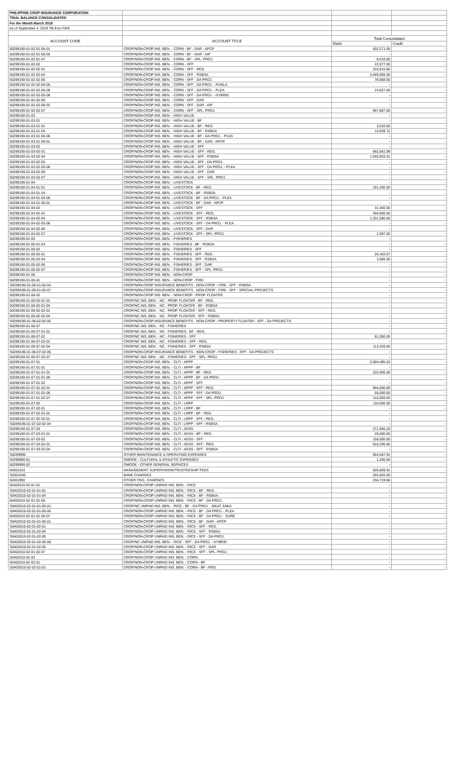| PHILIPPINE CROP INSURANCE CORPORATION | | | |
| TRIAL BALANCE CONSOLIDATED | | | |
| For the Month March 2019 | | | |
| As of September 4, 2019 TB from FMS | | | |
| ACCOUNT CODE | ACCOUNT TITLE | Total Consolidated | |
| | | Debit | Credit |
| 50299190-01-02-01-06-01 | CROP/NON-CROP INS. BEN. - CORN - BF - DAR - APCP | 502,271.00 | - |
| 50299190-01-02-01-06-02 | CROP/NON-CROP INS. BEN. - CORN - BF - DAR - AIP | - | - |
| 50299190-01-02-01-07 | CROP/NON-CROP INS. BEN. - CORN - BF - SPL. PROJ. | 8,016.00 | - |
| 50299190-01-02-02 | CROP/NON-CROP INS. BEN. - CORN - SFF | 22,077.00 | - |
| 50299190-01-02-02-01 | CROP/NON-CROP INS. BEN. - CORN - SFF - REG. | 233,816.80 | - |
| 50299190-01-02-02-04 | CROP/NON-CROP INS. BEN. - CORN - SFF - RSBSA | 5,469,655.00 | - |
| 50299190-01-02-02-05 | CROP/NON-CROP INS. BEN. - CORN - SFF - DA PROJ. | 78,668.00 | - |
| 50299190-01-02-02-05-05 | CROP/NON-CROP INS. BEN. - CORN - SFF - DA PROJ. - PUNLA | - | - |
| 50299190-01-02-02-05-06 | CROP/NON-CROP INS. BEN. - CORN - SFF - DA PROJ. - PLEA | 24,627.00 | - |
| 50299190-01-02-02-05-08 | CROP/NON-CROP INS. BEN. - CORN - SFF - DA PROJ. - HYBRID | - | - |
| 50299190-01-02-02-06 | CROP/NON-CROP INS. BEN. - CORN - SFF - DAR | - | - |
| 50299190-01-02-02-06-02 | CROP/NON-CROP INS. BEN. - CORN - SFF - DAR - AIP | - | - |
| 50299190-01-02-02-07 | CROP/NON-CROP INS. BEN. - CORN - SFF - SPL. PROJ. | 697,887.00 | - |
| 50299190-01-03 | CROP/NON-CROP INS. BEN. - HIGH VALUE | - | - |
| 50299190-01-03-01 | CROP/NON-CROP INS. BEN. - HIGH VALUE - BF | - | - |
| 50299190-01-03-01-01 | CROP/NON-CROP INS. BEN. - HIGH VALUE - BF - REG. | 3,533.00 | - |
| 50299190-01-03-01-04 | CROP/NON-CROP INS. BEN. - HIGH VALUE - BF - RSBSA | 10,939.72 | - |
| 50299190-01-03-01-05-06 | CROP/NON-CROP INS. BEN. - HIGH VALUE - BF - DA PROJ. - PLEA | - | - |
| 50299190-01-03-01-06-01 | CROP/NON-CROP INS. BEN. - HIGH VALUE - BF - DAR - APCP | - | - |
| 50299190-01-03-02 | CROP/NON-CROP INS. BEN. - HIGH VALUE - SFF | - | - |
| 50299190-01-03-02-01 | CROP/NON-CROP INS. BEN. - HIGH VALUE - SFF - REG. | 662,681.99 | - |
| 50299190-01-03-02-04 | CROP/NON-CROP INS. BEN. - HIGH VALUE - SFF - RSBSA | 1,555,833.01 | - |
| 50299190-01-03-02-05 | CROP/NON-CROP INS. BEN. - HIGH VALUE - SFF - DA PROJ. | - | - |
| 50299190-01-03-02-05-06 | CROP/NON-CROP INS. BEN. - HIGH VALUE - SFF - DA PROJ. - PLEA | - | - |
| 50299190-01-03-02-06 | CROP/NON-CROP INS. BEN. - HIGH VALUE - SFF - DAR | - | - |
| 50299190-01-03-02-07 | CROP/NON-CROP INS. BEN. - HIGH VALUE - SFF - SPL. PROJ. | - | - |
| 50299190-01-04 | CROP/NON-CROP INS. BEN. - LIVESTOCK | - | - |
| 50299190-01-04-01-01 | CROP/NON-CROP INS. BEN. - LIVESTOCK - BF - REG. | 151,200.00 | - |
| 50299190-01-04-01-04 | CROP/NON-CROP INS. BEN. - LIVESTOCK - BF - RSBSA | - | - |
| 50299190-01-04-01-05-06 | CROP/NON-CROP INS. BEN. - LIVESTOCK - BF - DA PROJ. - PLEA | - | - |
| 50299190-01-04-01-06-01 | CROP/NON-CROP INS. BEN. - LIVESTOCK - BF - DAR - APCP | - | - |
| 50299190-01-04-02 | CROP/NON-CROP INS. BEN. - LIVESTOCK - SFF | 31,400.00 | - |
| 50299190-01-04-02-01 | CROP/NON-CROP INS. BEN. - LIVESTOCK - SFF - REG. | 494,600.00 | - |
| 50299190-01-04-02-04 | CROP/NON-CROP INS. BEN. - LIVESTOCK - SFF - RSBSA | 1,331,080.00 | - |
| 50299190-01-04-02-05-06 | CROP/NON-CROP INS. BEN. - LIVESTOCK - SFF - DA PROJ. - PLEA | - | - |
| 50299190-01-04-02-06 | CROP/NON-CROP INS. BEN. - LIVESTOCK - SFF - DAR | - | - |
| 50299190-01-04-02-07 | CROP/NON-CROP INS. BEN. - LIVESTOCK - SFF - SPL. PROJ. | 2,697.00 | - |
| 50299190-01-05 | CROP/NON-CROP INS. BEN. - FISHERIES | - | - |
| 50299190-01-05-01-04 | CROP/NON-CROP INS. BEN. - FISHERIES - BF - RSBSA | - | - |
| 50299190-01-05-02 | CROP/NON-CROP INS. BEN. - FISHERIES - SFF | - | - |
| 50299190-01-05-02-01 | CROP/NON-CROP INS. BEN. - FISHERIES - SFF - REG. | 26,403.57 | - |
| 50299190-01-05-02-04 | CROP/NON-CROP INS. BEN. - FISHERIES - SFF - RSBSA | 3,685.00 | - |
| 50299190-01-05-02-06 | CROP/NON-CROP INS. BEN. - FISHERIES - SFF - DAR | - | - |
| 50299190-01-05-02-07 | CROP/NON-CROP INS. BEN. - FISHERIES - SFF - SPL. PROJ. | - | - |
| 50299190-01-06 | CROP/NON-CROP INS. BEN. - NON-CROP | - | - |
| 50299190-01-06-01 | CROP/NON-CROP INS. BEN. - NON-CROP - FIRE | - | - |
| '50299190-01-06-01-02-04 | CROP/NON-CROP INSURANCE BENEFITS - NON-CROP - FIRE - SFF - RSBSA | - | - |
| '50299190-01-06-01-02-07 | CROP/NON-CROP INSURANCE BENEFITS - NON-CROP - FIRE - SFF - SPECIAL PROJECTS | - | - |
| 50299190-01-06-02 | CROP/NON-CROP INS. BEN. - NON-CROP - PROP. FLOATER | - | - |
| 50299190-01-06-02-01-01 | CROP/NC INS. BEN. - NC - PROP. FLOATER - BF - REG. | - | - |
| 50299190-01-06-02-01-04 | CROP/NC INS. BEN. - NC - PROP. FLOATER - BF - RSBSA | - | - |
| 50299190-01-06-02-02-01 | CROP/NC INS. BEN. - NC - PROP. FLOATER - SFF - REG. | - | - |
| 50299190-01-06-02-02-04 | CROP/NC INS. BEN. - NC - PROP. FLOATER - SFF - RSBSA | - | - |
| '50299190-01-06-02-02-05 | CROP/NON-CROP INSURANCE BENEFITS - NON-CROP - PROPERTY FLOATER - SFF - DA PROJECTS | - | - |
| 50299190-01-06-07 | CROP/NC INS. BEN. - NC - FISHERIES | - | - |
| 50299190-01-06-07-01-01 | CROP/NC INS. BEN. - NC - FISHERIES - BF - REG. | - | - |
| 50299190-01-06-07-02 | CROP/NC INS. BEN. - NC - FISHERIES - SFF | 81,000.00 | - |
| 50299190-01-06-07-02-01 | CROP/NC INS. BEN. - NC - FISHERIES - SFF - REG. | - | - |
| 50299190-01-06-07-02-04 | CROP/NC INS. BEN. - NC - FISHERIES - SFF - RSBSA | 113,200.00 | - |
| '50299190-01-06-07-02-05 | CROP/NON-CROP INSURANCE BENEFITS - NON-CROP - FISHERIES - SFF - DA PROJECTS | - | - |
| 50299190-01-06-07-02-07 | CROP/NC INS. BEN. - NC - FISHERIES - SFF - SPL. PROJ. | - | - |
| 50299190-01-07-01 | CROP/NON-CROP INS. BEN. - CLTI - APPP | 2,004,490.53 | - |
| 50299190-01-07-01-01 | CROP/NON-CROP INS. BEN. - CLTI - APPP - BF | - | - |
| 50299190-01-07-01-01-01 | CROP/NON-CROP INS. BEN. - CLTI - APPP - BF - REG. | 220,000.00 | - |
| 50299190-01-07-01-01-05 | CROP/NON-CROP INS. BEN. - CLTI - APPP - BF - DA PROJ. | - | - |
| 50299190-01-07-01-02 | CROP/NON-CROP INS. BEN. - CLTI - APPP - SFF | - | - |
| 50299190-01-07-01-02-01 | CROP/NON-CROP INS. BEN. - CLTI - APPP - SFF - REG. | 904,000.00 | - |
| 50299190-01-07-01-02-05 | CROP/NON-CROP INS. BEN. - CLTI - APPP - SFF - DA PROJ. | 55,000.00 | - |
| 50299190-01-07-01-02-07 | CROP/NON-CROP INS. BEN. - CLTI - APPP - SFF - SPL. PROJ. | 110,000.00 | - |
| 50299190-01-07-02 | CROP/NON-CROP INS. BEN. - CLTI - LRPP | 134,000.00 | - |
| 50299190-01-07-02-01 | CROP/NON-CROP INS. BEN. - CLTI - LRPP - BF | - | - |
| 50299190-01-07-02-01-01 | CROP/NON-CROP INS. BEN. - CLTI - LRPP - BF - REG. | - | - |
| 50299190-01-07-02-02-01 | CROP/NON-CROP INS. BEN. - CLTI - LRPP - SFF - REG. | - | - |
| '50299190-01-07-02-02-04 | CROP/NON-CROP INS. BEN. - CLTI - LRPP - SFF - RSBSA | - | - |
| 50299190-01-07-03 | CROP/NON-CROP INS. BEN. - CLTI - ADSS | 271,065.20 | - |
| 50299190-01-07-03-01-01 | CROP/NON-CROP INS. BEN. - CLTI - ADSS - BF - REG. | 26,000.00 | - |
| 50299190-01-07-03-02 | CROP/NON-CROP INS. BEN. - CLTI - ADSS - SFF | 159,000.00 | - |
| 50299190-01-07-03-02-01 | CROP/NON-CROP INS. BEN. - CLTI - ADSS - SFF - REG. | 810,295.00 | - |
| 50299190-01-07-03-02-04 | CROP/NON-CROP INS. BEN. - CLTI - ADSS - SFF - RSBSA | - | - |
| '50299990 | OTHER MAINTENANCE & OPERATING EXPENSES | 654,567.91 | - |
| 50299990-01 | OMOOE - CULTURAL & ATHLETIC EXPENSES | 1,200.00 | - |
| 50299990-02 | OMOOE - OTHER GENERAL SERVICES | - | - |
| 50301010 | MANAGEMENT SUPERVISION/TRUSTEESHIP FEES | 626,669.91 | - |
| '50301040 | BANK CHARGES | 202,820.00 | - |
| 50301990 | OTHER FIN'L. CHARGES | 234,719.66 | - |
| 50402010-02-01-01 | CROP/NON-CROP UNPAID INS. BEN. - RICE | - | - |
| '50402010-02-01-01-01 | CROP/NON-CROP UNPAID INS. BEN. - RICE - BF - REG. | - | - |
| '50402010-02-01-01-04 | CROP/NON-CROP UNPAID INS. BEN. - RICE - BF - RSBSA | - | - |
| 50402010-02-01-01-05 | CROP/NON-CROP UNPAID INS. BEN. - RICE - BF - DA PROJ. | - | - |
| '50402010-02-01-01-05-01 | CROP/NC UNPAID INS. BEN. - RICE - BF - DA PROJ. - SIKAT SAKA | - | - |
| '50402010-02-01-01-05-06 | CROP/NON-CROP UNPAID INS. BEN. - RICE - BF - DA PROJ. - PLEA | - | - |
| 50402010-02-01-01-05-07 | CROP/NON-CROP UNPAID INS. BEN. - RICE - BF - DA PROJ. - SURE | - | - |
| '50402010-02-01-01-06-01 | CROP/NON-CROP UNPAID INS. BEN. - RICE - BF - DAR - APCP | - | - |
| '50402010-02-01-02-01 | CROP/NON-CROP UNPAID INS. BEN. - RICE - SFF - REG. | - | - |
| '50402010-02-01-02-04 | CROP/NON-CROP UNPAID INS. BEN. - RICE - SFF - RSBSA | - | - |
| '50402010-02-01-02-05 | CROP/NON-CROP UNPAID INS. BEN. - RICE - SFF - DA PROJ. | - | - |
| '50402010-02-01-02-05-08 | CROP/NC UNPAID INS. BEN. - RICE - SFF - DA PROJ. - HYBRID | - | - |
| '50402010-02-01-02-06 | CROP/NON-CROP UNPAID INS. BEN. - RICE - SFF - DAR | - | - |
| 50402010-02-01-02-07 | CROP/NON-CROP UNPAID INS. BEN. - RICE - SFF - SPL. PROJ. | - | - |
| 50402010-02-02 | CROP/NON-CROP UNPAID INS. BEN. - CORN | - | - |
| 50402010-02-02-01 | CROP/NON-CROP UNPAID INS. BEN. - CORN - BF | - | - |
| '50402010-02-02-01-01 | CROP/NON-CROP UNPAID INS. BEN. - CORN - BF - REG. | - | - |